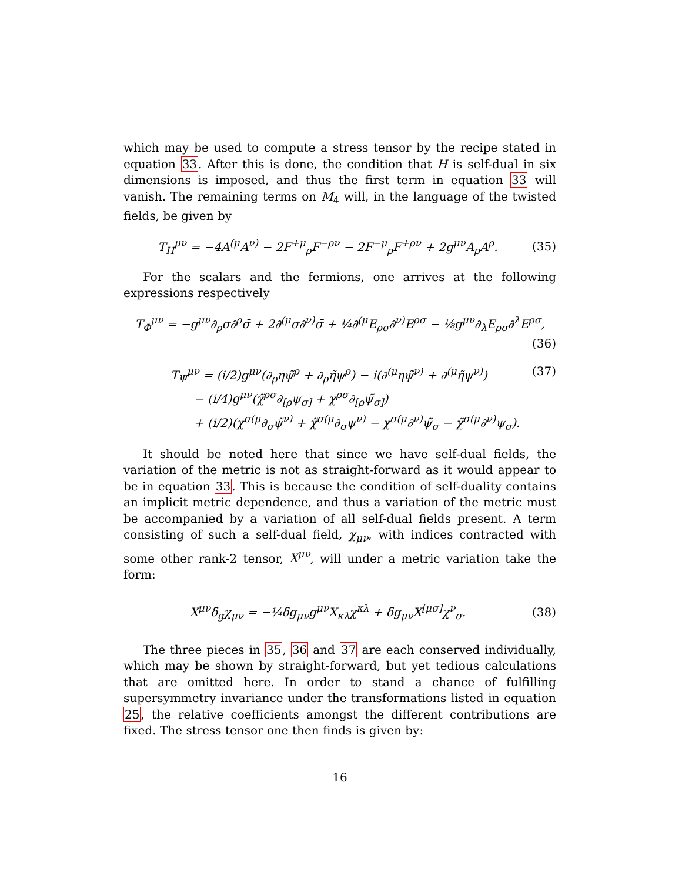which may be used to compute a stress tensor by the recipe stated in equation 33. After this is done, the condition that H is self-dual in six dimensions is imposed, and thus the first term in equation 33 will vanish. The remaining terms on M<sub>4</sub> will, in the language of the twisted fields, be given by
T<sub>H</sub><sup>μν</sup> = −4A<sup>(μ</sup>A<sup>ν)</sup> − 2F<sup>+μ</sup><sub>ρ</sub>F<sup>−ρν</sup> − 2F<sup>−μ</sup><sub>ρ</sub>F<sup>+ρν</sup> + 2g<sup>μν</sup>A<sub>ρ</sub>A<sup>ρ</sup>. (35)
For the scalars and the fermions, one arrives at the following expressions respectively
T<sub>Φ</sub><sup>μν</sup> = −g<sup>μν</sup>∂<sub>ρ</sub>σ∂<sup>ρ</sup>σ̄ + 2∂<sup>(μ</sup>σ∂<sup>ν)</sup>σ̄ + ¼∂<sup>(μ</sup>E<sub>ρσ</sub>∂<sup>ν)</sup>E<sup>ρσ</sup> − ⅛g<sup>μν</sup>∂<sub>λ</sub>E<sub>ρσ</sub>∂<sup>λ</sup>E<sup>ρσ</sup>,
(36)
T<sub>Ψ</sub><sup>μν</sup> = (i/2)g<sup>μν</sup>(∂<sub>ρ</sub>ηψ̃<sup>ρ</sup> + ∂<sub>ρ</sub>η̃ψ<sup>ρ</sup>) − i(∂<sup>(μ</sup>ηψ̃<sup>ν)</sup> + ∂<sup>(μ</sup>η̃ψ<sup>ν)</sup>) (37)
− (i/4)g<sup>μν</sup>(χ̃<sup>ρσ</sup>∂<sub>[ρ</sub>ψ<sub>σ]</sub> + χ<sup>ρσ</sup>∂<sub>[ρ</sub>ψ̃<sub>σ]</sub>)
+ (i/2)(χ<sup>σ(μ</sup>∂<sub>σ</sub>ψ̃<sup>ν)</sup> + χ̃<sup>σ(μ</sup>∂<sub>σ</sub>ψ<sup>ν)</sup> − χ<sup>σ(μ</sup>∂<sup>ν)</sup>ψ̃<sub>σ</sub> − χ̃<sup>σ(μ</sup>∂<sup>ν)</sup>ψ<sub>σ</sub>).
It should be noted here that since we have self-dual fields, the variation of the metric is not as straight-forward as it would appear to be in equation 33. This is because the condition of self-duality contains an implicit metric dependence, and thus a variation of the metric must be accompanied by a variation of all self-dual fields present. A term consisting of such a self-dual field, χ<sub>μν</sub>, with indices contracted with some other rank-2 tensor, X<sup>μν</sup>, will under a metric variation take the form:
X<sup>μν</sup>δ<sub>g</sub>χ<sub>μν</sub> = −¼δg<sub>μν</sub>g<sup>μν</sup>X<sub>κλ</sub>χ<sup>κλ</sup> + δg<sub>μν</sub>X<sup>[μσ]</sup>χ<sup>ν</sup><sub>σ</sub>. (38)
The three pieces in 35, 36 and 37 are each conserved individually, which may be shown by straight-forward, but yet tedious calculations that are omitted here. In order to stand a chance of fulfilling supersymmetry invariance under the transformations listed in equation 25, the relative coefficients amongst the different contributions are fixed. The stress tensor one then finds is given by:
16